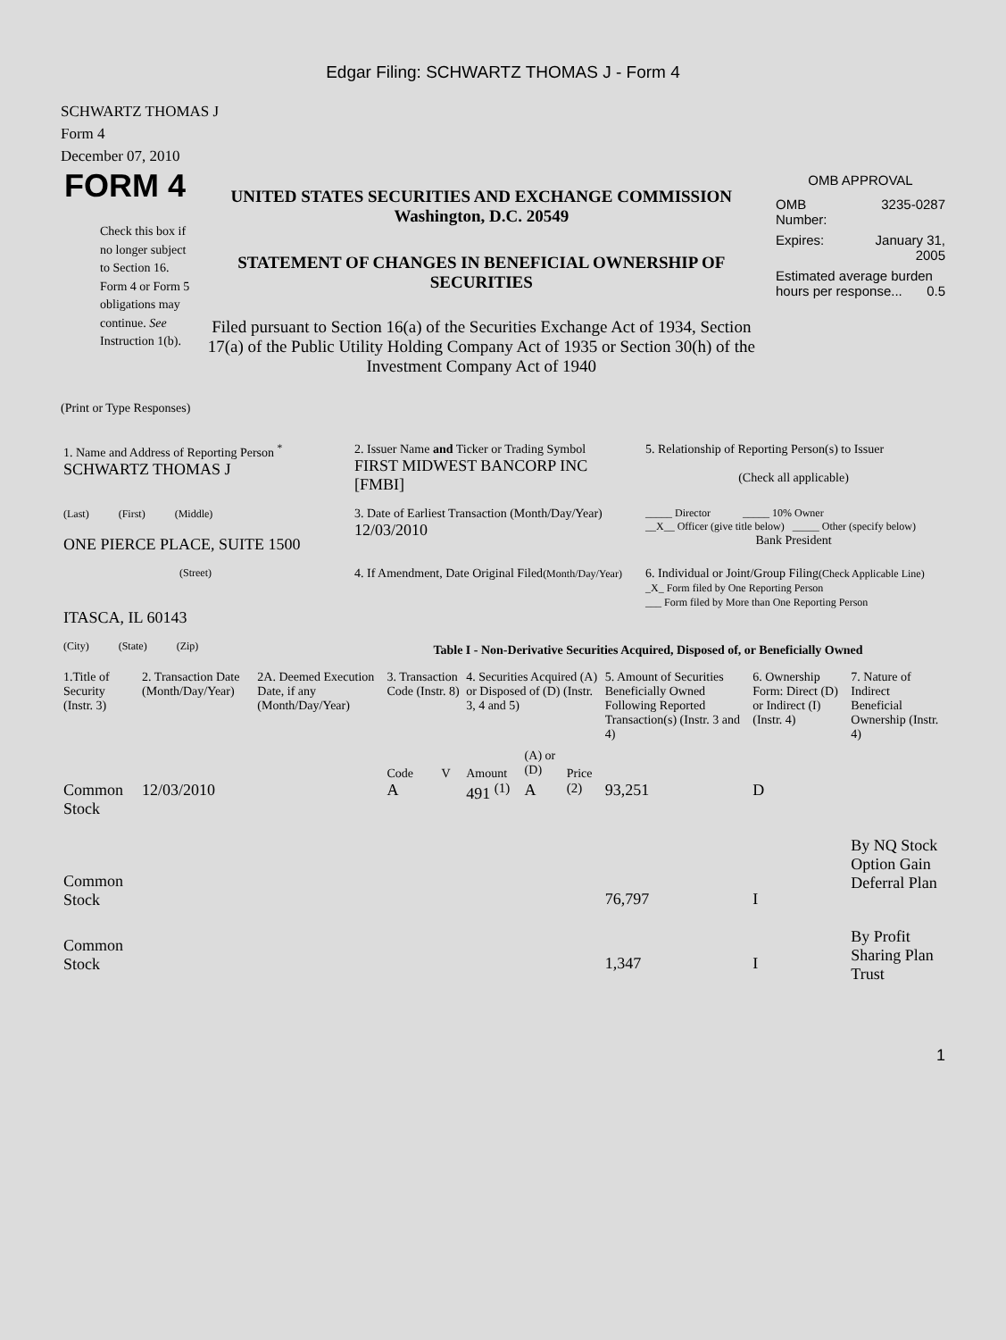Edgar Filing: SCHWARTZ THOMAS J - Form 4
SCHWARTZ THOMAS J
Form 4
December 07, 2010
FORM 4
Check this box if no longer subject to Section 16. Form 4 or Form 5 obligations may continue. See Instruction 1(b).
UNITED STATES SECURITIES AND EXCHANGE COMMISSION
Washington, D.C. 20549
STATEMENT OF CHANGES IN BENEFICIAL OWNERSHIP OF SECURITIES
Filed pursuant to Section 16(a) of the Securities Exchange Act of 1934, Section 17(a) of the Public Utility Holding Company Act of 1935 or Section 30(h) of the Investment Company Act of 1940
OMB APPROVAL
| OMB Number: | 3235-0287 |
| Expires: | January 31, 2005 |
| Estimated average burden hours per response... 0.5 | |
(Print or Type Responses)
| 1. Name and Address of Reporting Person <sup>*</sup> SCHWARTZ THOMAS J | 2. Issuer Name and Ticker or Trading Symbol FIRST MIDWEST BANCORP INC [FMBI] | 5. Relationship of Reporting Person(s) to Issuer (Check all applicable) |
| (Last) (First) (Middle) ONE PIERCE PLACE, SUITE 1500 | 3. Date of Earliest Transaction (Month/Day/Year) 12/03/2010 | _____ Director _____ 10% Owner __X__ Officer (give title below) _____ Other (specify below) Bank President |
| (Street) ITASCA, IL 60143 | 4. If Amendment, Date Original Filed (Month/Day/Year) | 6. Individual or Joint/Group Filing (Check Applicable Line) _X_ Form filed by One Reporting Person ___ Form filed by More than One Reporting Person |
| (City) (State) (Zip) | Table I - Non-Derivative Securities Acquired, Disposed of, or Beneficially Owned | |
| 1.Title of Security (Instr. 3) | 2. Transaction Date (Month/Day/Year) | 2A. Deemed Execution Date, if any (Month/Day/Year) | 3. Transaction Code (Instr. 8) | | 4. Securities Acquired (A) or Disposed of (D) (Instr. 3, 4 and 5) | | | 5. Amount of Securities Beneficially Owned Following Reported Transaction(s) (Instr. 3 and 4) | 6. Ownership Form: Direct (D) or Indirect (I) (Instr. 4) | 7. Nature of Indirect Beneficial Ownership (Instr. 4) |
| --- | --- | --- | --- | --- | --- | --- | --- | --- | --- | --- |
| | | | Code | V | Amount | (A) or (D) | Price | | | |
| Common Stock | 12/03/2010 | | A | | 491 <sup>(1)</sup> | A | <sup>(2)</sup> | 93,251 | D | |
| Common Stock | | | | | | | | 76,797 | I | By NQ Stock Option Gain Deferral Plan |
| Common Stock | | | | | | | | 1,347 | I | By Profit Sharing Plan Trust |
1